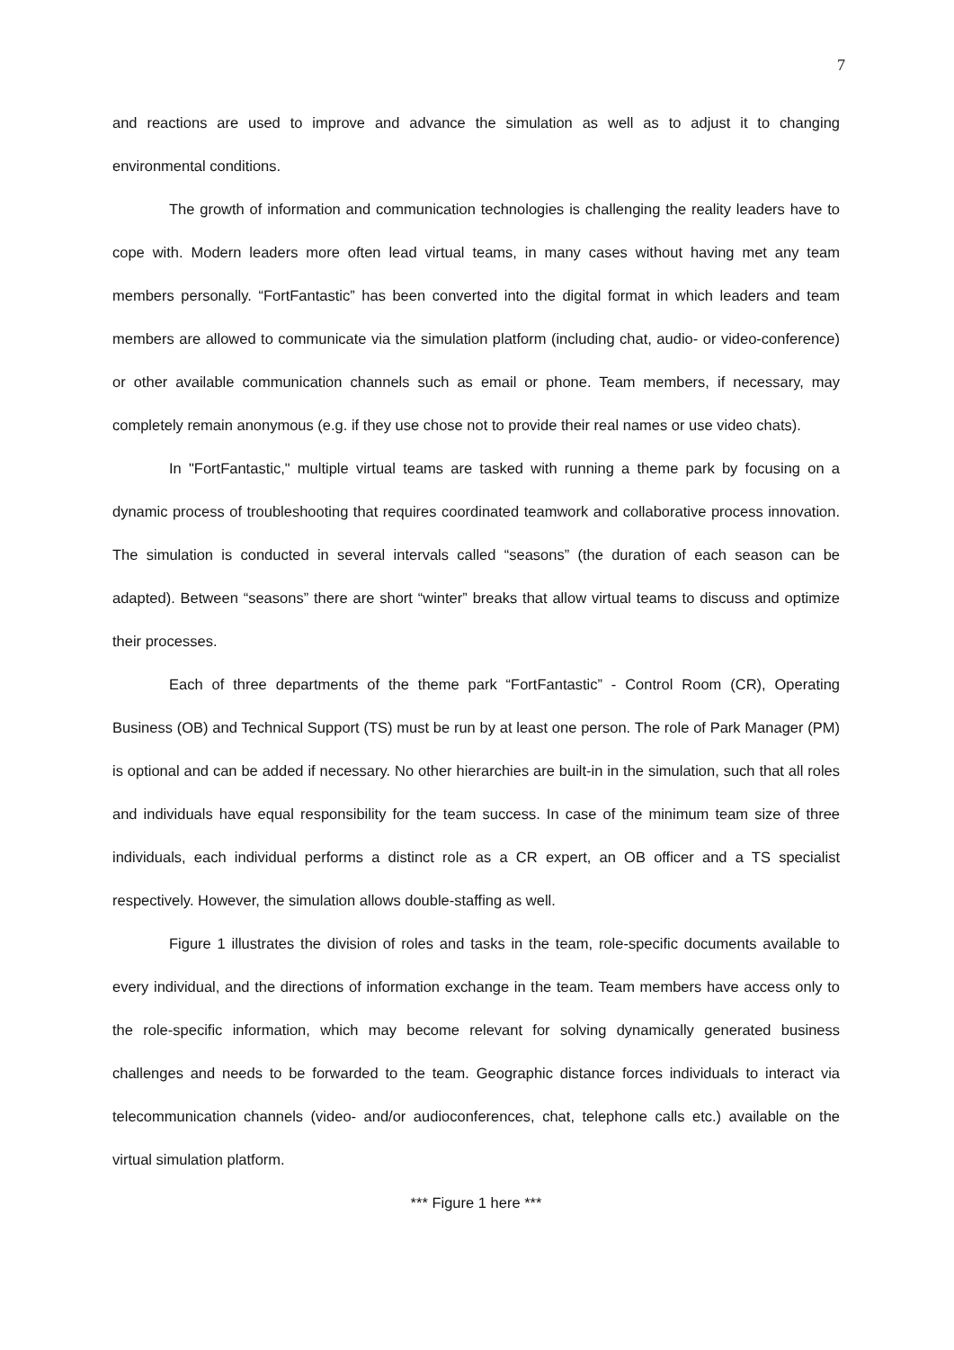7
and reactions are used to improve and advance the simulation as well as to adjust it to changing environmental conditions.
The growth of information and communication technologies is challenging the reality leaders have to cope with. Modern leaders more often lead virtual teams, in many cases without having met any team members personally. “FortFantastic” has been converted into the digital format in which leaders and team members are allowed to communicate via the simulation platform (including chat, audio- or video-conference) or other available communication channels such as email or phone. Team members, if necessary, may completely remain anonymous (e.g. if they use chose not to provide their real names or use video chats).
In "FortFantastic," multiple virtual teams are tasked with running a theme park by focusing on a dynamic process of troubleshooting that requires coordinated teamwork and collaborative process innovation. The simulation is conducted in several intervals called “seasons” (the duration of each season can be adapted). Between “seasons” there are short “winter” breaks that allow virtual teams to discuss and optimize their processes.
Each of three departments of the theme park “FortFantastic” - Control Room (CR), Operating Business (OB) and Technical Support (TS) must be run by at least one person. The role of Park Manager (PM) is optional and can be added if necessary. No other hierarchies are built-in in the simulation, such that all roles and individuals have equal responsibility for the team success. In case of the minimum team size of three individuals, each individual performs a distinct role as a CR expert, an OB officer and a TS specialist respectively. However, the simulation allows double-staffing as well.
Figure 1 illustrates the division of roles and tasks in the team, role-specific documents available to every individual, and the directions of information exchange in the team. Team members have access only to the role-specific information, which may become relevant for solving dynamically generated business challenges and needs to be forwarded to the team. Geographic distance forces individuals to interact via telecommunication channels (video- and/or audioconferences, chat, telephone calls etc.) available on the virtual simulation platform.
*** Figure 1 here ***